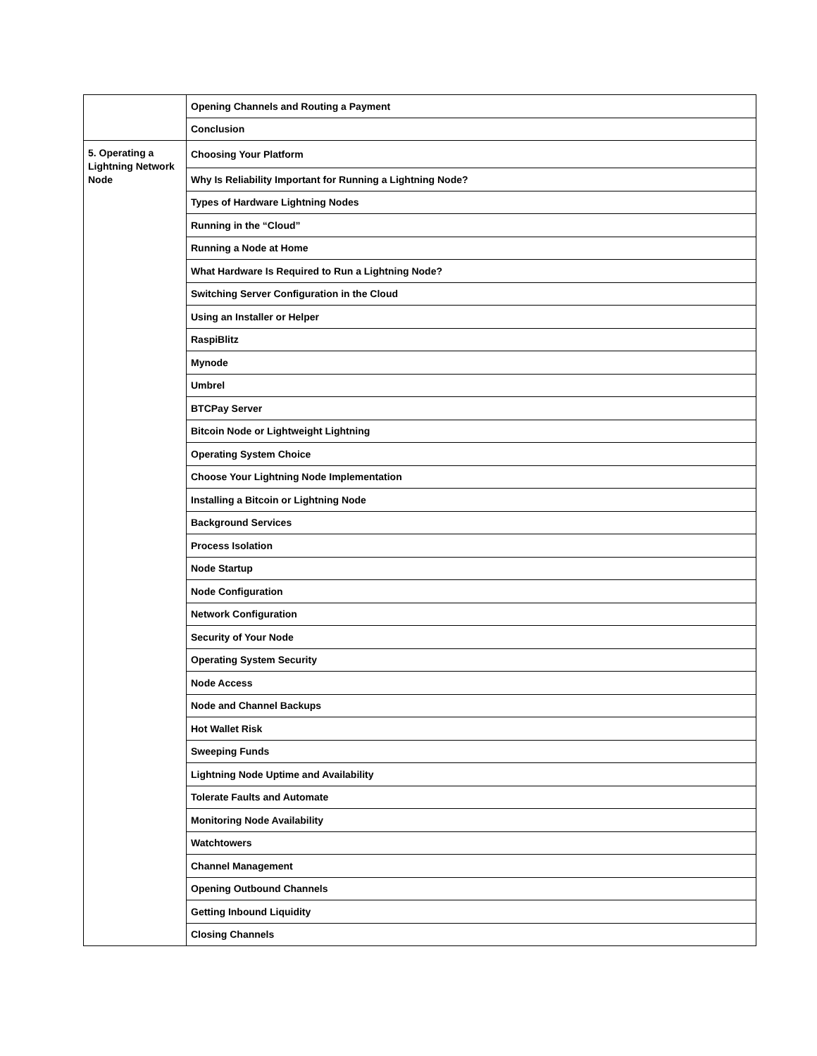| | Opening Channels and Routing a Payment |
| | Conclusion |
| 5. Operating a Lightning Network Node | Choosing Your Platform |
| | Why Is Reliability Important for Running a Lightning Node? |
| | Types of Hardware Lightning Nodes |
| | Running in the “Cloud” |
| | Running a Node at Home |
| | What Hardware Is Required to Run a Lightning Node? |
| | Switching Server Configuration in the Cloud |
| | Using an Installer or Helper |
| | RaspiBlitz |
| | Mynode |
| | Umbrel |
| | BTCPay Server |
| | Bitcoin Node or Lightweight Lightning |
| | Operating System Choice |
| | Choose Your Lightning Node Implementation |
| | Installing a Bitcoin or Lightning Node |
| | Background Services |
| | Process Isolation |
| | Node Startup |
| | Node Configuration |
| | Network Configuration |
| | Security of Your Node |
| | Operating System Security |
| | Node Access |
| | Node and Channel Backups |
| | Hot Wallet Risk |
| | Sweeping Funds |
| | Lightning Node Uptime and Availability |
| | Tolerate Faults and Automate |
| | Monitoring Node Availability |
| | Watchtowers |
| | Channel Management |
| | Opening Outbound Channels |
| | Getting Inbound Liquidity |
| | Closing Channels |